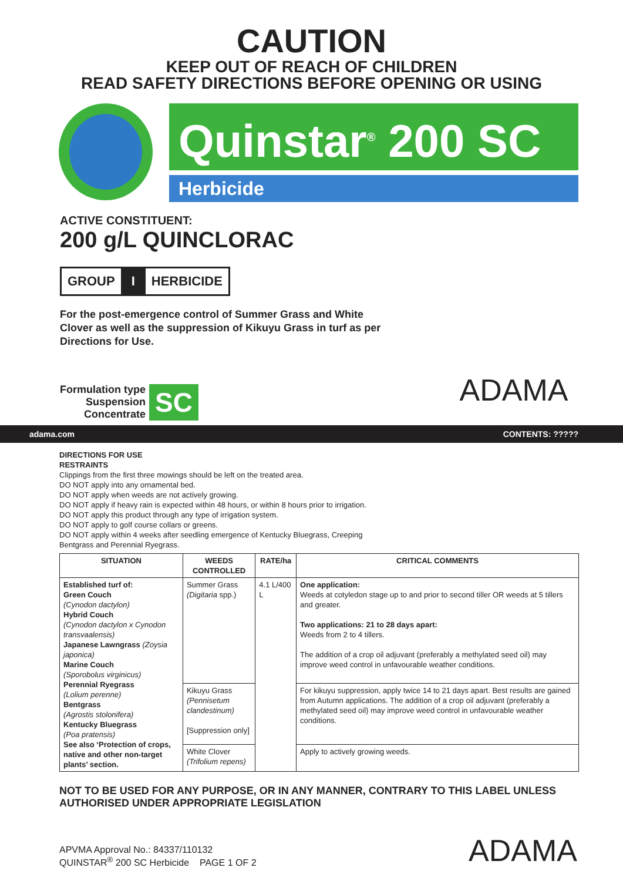CAUTION
KEEP OUT OF REACH OF CHILDREN
READ SAFETY DIRECTIONS BEFORE OPENING OR USING
Quinstar<sup>®</sup> 200 SC
Herbicide
ACTIVE CONSTITUENT:
200 g/L QUINCLORAC
GROUP I HERBICIDE
For the post-emergence control of Summer Grass and White Clover as well as the suppression of Kikuyu Grass in turf as per Directions for Use.
Formulation type
Suspension
Concentrate
SC
ADAMA
adama.com CONTENTS: ?????
DIRECTIONS FOR USE
RESTRAINTS
Clippings from the first three mowings should be left on the treated area.
DO NOT apply into any ornamental bed.
DO NOT apply when weeds are not actively growing.
DO NOT apply if heavy rain is expected within 48 hours, or within 8 hours prior to irrigation.
DO NOT apply this product through any type of irrigation system.
DO NOT apply to golf course collars or greens.
DO NOT apply within 4 weeks after seedling emergence of Kentucky Bluegrass, Creeping
Bentgrass and Perennial Ryegrass.
| SITUATION | WEEDS CONTROLLED | RATE/ha | CRITICAL COMMENTS |
| --- | --- | --- | --- |
| Established turf of: Green Couch (Cynodon dactylon) Hybrid Couch (Cynodon dactylon x Cynodon transvaalensis) Japanese Lawngrass (Zoysia japonica) Marine Couch (Sporobolus virginicus) Perennial Ryegrass (Lolium perenne) Bentgrass (Agrostis stolonifera) Kentucky Bluegrass (Poa pratensis) See also ‘Protection of crops, native and other non-target plants’ section. | Summer Grass (Digitaria spp.) | 4.1 L/400 L | One application: Weeds at cotyledon stage up to and prior to second tiller OR weeds at 5 tillers and greater. Two applications: 21 to 28 days apart: Weeds from 2 to 4 tillers. The addition of a crop oil adjuvant (preferably a methylated seed oil) may improve weed control in unfavourable weather conditions. |
| | Kikuyu Grass (Pennisetum clandestinum) [Suppression only] | | For kikuyu suppression, apply twice 14 to 21 days apart. Best results are gained from Autumn applications. The addition of a crop oil adjuvant (preferably a methylated seed oil) may improve weed control in unfavourable weather conditions. |
| | White Clover (Trifolium repens) | | Apply to actively growing weeds. |
NOT TO BE USED FOR ANY PURPOSE, OR IN ANY MANNER, CONTRARY TO THIS LABEL UNLESS AUTHORISED UNDER APPROPRIATE LEGISLATION
APVMA Approval No.: 84337/110132
QUINSTAR<sup>®</sup> 200 SC Herbicide PAGE 1 OF 2
ADAMA